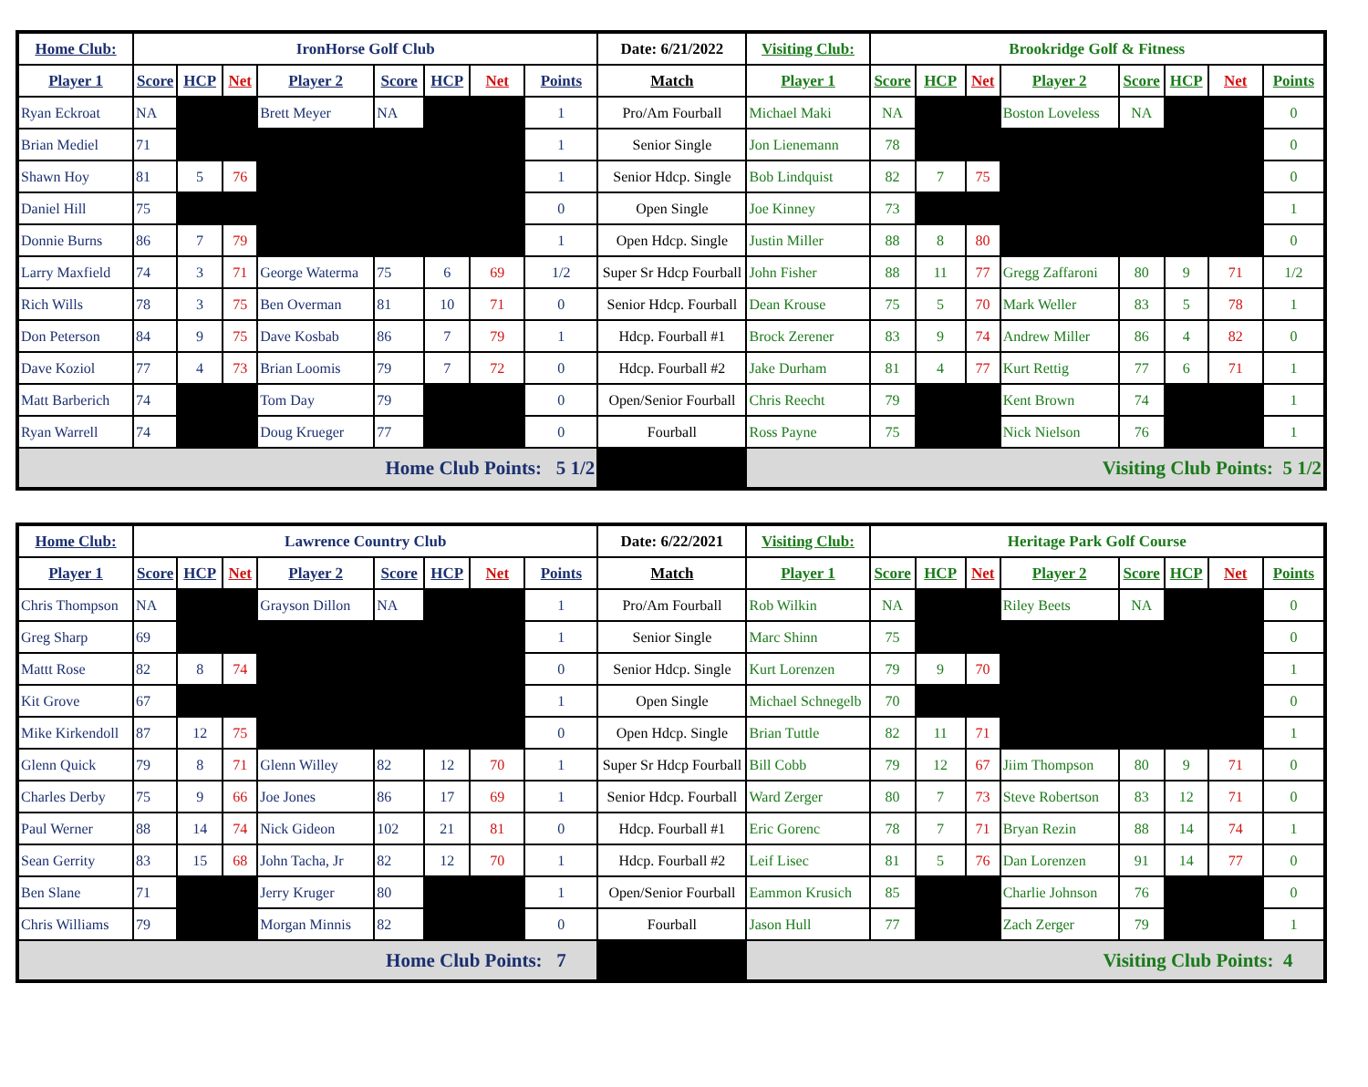| Home Club: | IronHorse Golf Club | | | | | | | | Date: 6/21/2022 | Visiting Club: | Brookridge Golf & Fitness | | | | | | | |
| --- | --- | --- | --- | --- | --- | --- | --- | --- | --- | --- | --- | --- | --- | --- | --- | --- | --- | --- |
| Player 1 | Score | HCP | Net | Player 2 | Score | HCP | Net | Points | Match | Player 1 | Score | HCP | Net | Player 2 | Score | HCP | Net | Points |
| Ryan Eckroat | NA | | | Brett Meyer | NA | | | 1 | Pro/Am Fourball | Michael Maki | NA | | | Boston Loveless | NA | | | 0 |
| Brian Mediel | 71 | | | | | | | 1 | Senior Single | Jon Lienemann | 78 | | | | | | | 0 |
| Shawn Hoy | 81 | 5 | 76 | | | | | 1 | Senior Hdcp. Single | Bob Lindquist | 82 | 7 | 75 | | | | | 0 |
| Daniel Hill | 75 | | | | | | | 0 | Open Single | Joe Kinney | 73 | | | | | | | 1 |
| Donnie Burns | 86 | 7 | 79 | | | | | 1 | Open Hdcp. Single | Justin Miller | 88 | 8 | 80 | | | | | 0 |
| Larry Maxfield | 74 | 3 | 71 | George Waterma | 75 | 6 | 69 | 1/2 | Super Sr Hdcp Fourball | John Fisher | 88 | 11 | 77 | Gregg Zaffaroni | 80 | 9 | 71 | 1/2 |
| Rich Wills | 78 | 3 | 75 | Ben Overman | 81 | 10 | 71 | 0 | Senior Hdcp. Fourball | Dean Krouse | 75 | 5 | 70 | Mark Weller | 83 | 5 | 78 | 1 |
| Don Peterson | 84 | 9 | 75 | Dave Kosbab | 86 | 7 | 79 | 1 | Hdcp. Fourball #1 | Brock Zerener | 83 | 9 | 74 | Andrew Miller | 86 | 4 | 82 | 0 |
| Dave Koziol | 77 | 4 | 73 | Brian Loomis | 79 | 7 | 72 | 0 | Hdcp. Fourball #2 | Jake Durham | 81 | 4 | 77 | Kurt Rettig | 77 | 6 | 71 | 1 |
| Matt Barberich | 74 | | | Tom Day | 79 | | | 0 | Open/Senior Fourball | Chris Reecht | 79 | | | Kent Brown | 74 | | | 1 |
| Ryan Warrell | 74 | | | Doug Krueger | 77 | | | 0 | Fourball | Ross Payne | 75 | | | Nick Nielson | 76 | | | 1 |
| Home Club Points: 5 1/2 | | | | | | | | | | Visiting Club Points: 5 1/2 | | | | | | | | |
| Home Club: | Lawrence Country Club | | | | | | | | Date: 6/22/2021 | Visiting Club: | Heritage Park Golf Course | | | | | | | |
| --- | --- | --- | --- | --- | --- | --- | --- | --- | --- | --- | --- | --- | --- | --- | --- | --- | --- | --- |
| Player 1 | Score | HCP | Net | Player 2 | Score | HCP | Net | Points | Match | Player 1 | Score | HCP | Net | Player 2 | Score | HCP | Net | Points |
| Chris Thompson | NA | | | Grayson Dillon | NA | | | 1 | Pro/Am Fourball | Rob Wilkin | NA | | | Riley Beets | NA | | | 0 |
| Greg Sharp | 69 | | | | | | | 1 | Senior Single | Marc Shinn | 75 | | | | | | | 0 |
| Mattt Rose | 82 | 8 | 74 | | | | | 0 | Senior Hdcp. Single | Kurt Lorenzen | 79 | 9 | 70 | | | | | 1 |
| Kit Grove | 67 | | | | | | | 1 | Open Single | Michael Schnegelb | 70 | | | | | | | 0 |
| Mike Kirkendoll | 87 | 12 | 75 | | | | | 0 | Open Hdcp. Single | Brian Tuttle | 82 | 11 | 71 | | | | | 1 |
| Glenn Quick | 79 | 8 | 71 | Glenn Willey | 82 | 12 | 70 | 1 | Super Sr Hdcp Fourball | Bill Cobb | 79 | 12 | 67 | Jiim Thompson | 80 | 9 | 71 | 0 |
| Charles Derby | 75 | 9 | 66 | Joe Jones | 86 | 17 | 69 | 1 | Senior Hdcp. Fourball | Ward Zerger | 80 | 7 | 73 | Steve Robertson | 83 | 12 | 71 | 0 |
| Paul Werner | 88 | 14 | 74 | Nick Gideon | 102 | 21 | 81 | 0 | Hdcp. Fourball #1 | Eric Gorenc | 78 | 7 | 71 | Bryan Rezin | 88 | 14 | 74 | 1 |
| Sean Gerrity | 83 | 15 | 68 | John Tacha, Jr | 82 | 12 | 70 | 1 | Hdcp. Fourball #2 | Leif Lisec | 81 | 5 | 76 | Dan Lorenzen | 91 | 14 | 77 | 0 |
| Ben Slane | 71 | | | Jerry Kruger | 80 | | | 1 | Open/Senior Fourball | Eammon Krusich | 85 | | | Charlie Johnson | 76 | | | 0 |
| Chris Williams | 79 | | | Morgan Minnis | 82 | | | 0 | Fourball | Jason Hull | 77 | | | Zach Zerger | 79 | | | 1 |
| Home Club Points: 7 | | | | | | | | | | Visiting Club Points: 4 | | | | | | | | |